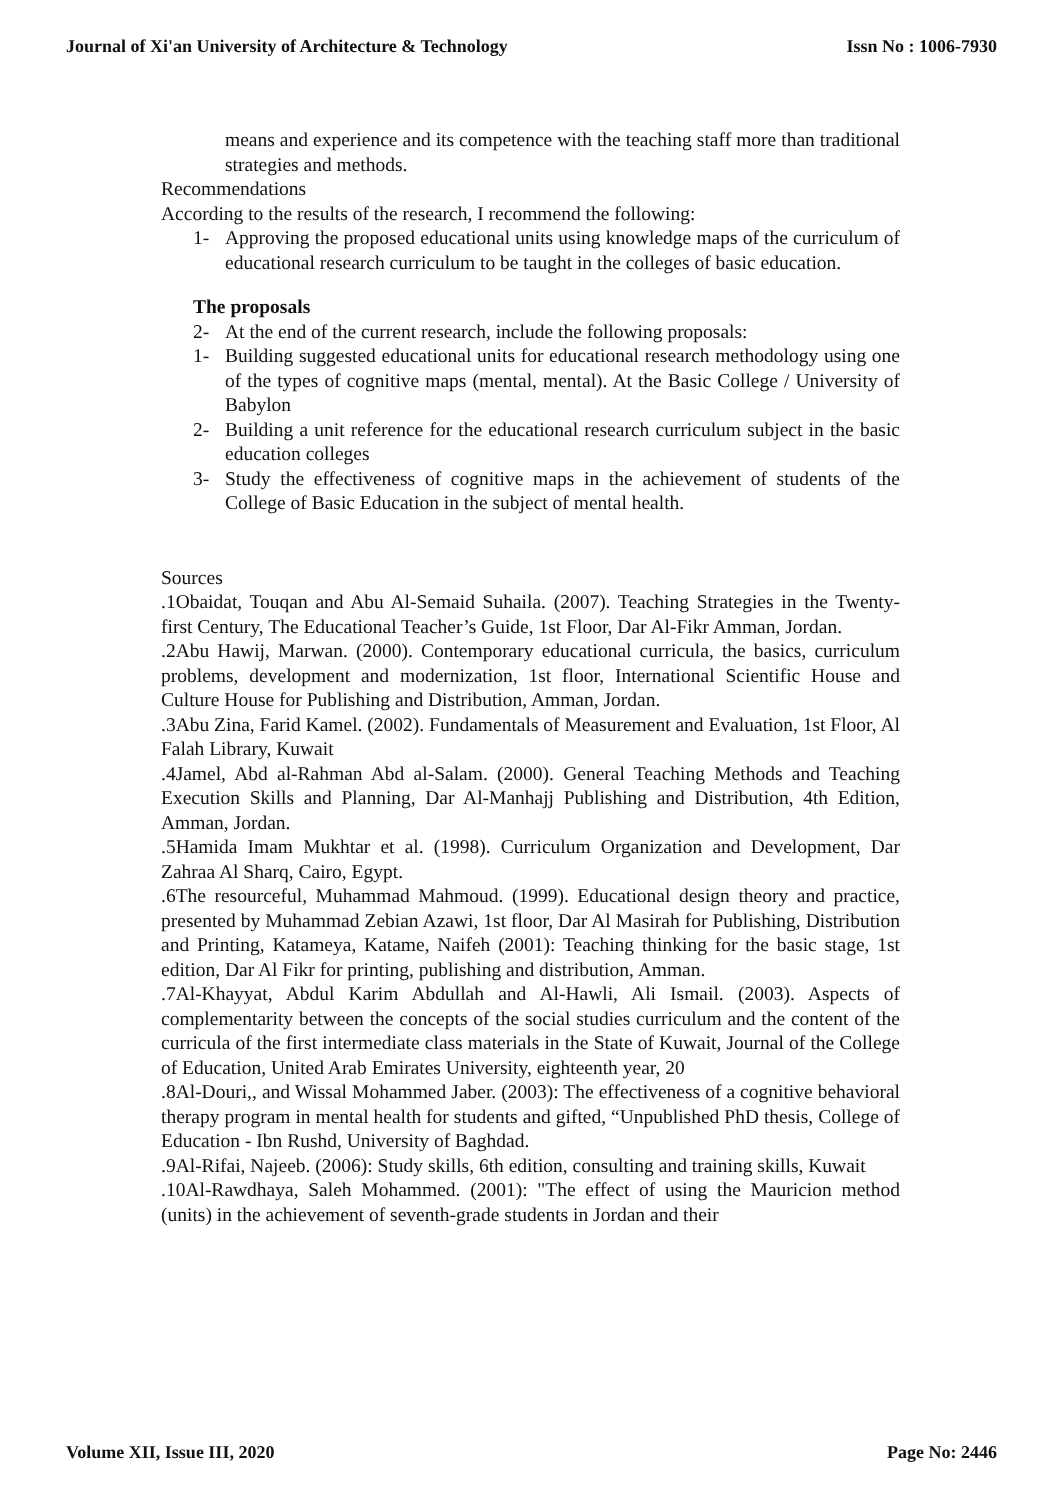Journal of Xi'an University of Architecture & Technology Issn No : 1006-7930
means and experience and its competence with the teaching staff more than traditional strategies and methods.
Recommendations
According to the results of the research, I recommend the following:
1- Approving the proposed educational units using knowledge maps of the curriculum of educational research curriculum to be taught in the colleges of basic education.
The proposals
2- At the end of the current research, include the following proposals:
1- Building suggested educational units for educational research methodology using one of the types of cognitive maps (mental, mental). At the Basic College / University of Babylon
2- Building a unit reference for the educational research curriculum subject in the basic education colleges
3- Study the effectiveness of cognitive maps in the achievement of students of the College of Basic Education in the subject of mental health.
Sources
.1Obaidat, Touqan and Abu Al-Semaid Suhaila. (2007). Teaching Strategies in the Twenty-first Century, The Educational Teacher’s Guide, 1st Floor, Dar Al-Fikr Amman, Jordan.
.2Abu Hawij, Marwan. (2000). Contemporary educational curricula, the basics, curriculum problems, development and modernization, 1st floor, International Scientific House and Culture House for Publishing and Distribution, Amman, Jordan.
.3Abu Zina, Farid Kamel. (2002). Fundamentals of Measurement and Evaluation, 1st Floor, Al Falah Library, Kuwait
.4Jamel, Abd al-Rahman Abd al-Salam. (2000). General Teaching Methods and Teaching Execution Skills and Planning, Dar Al-Manhajj Publishing and Distribution, 4th Edition, Amman, Jordan.
.5Hamida Imam Mukhtar et al. (1998). Curriculum Organization and Development, Dar Zahraa Al Sharq, Cairo, Egypt.
.6The resourceful, Muhammad Mahmoud. (1999). Educational design theory and practice, presented by Muhammad Zebian Azawi, 1st floor, Dar Al Masirah for Publishing, Distribution and Printing, Katameya, Katame, Naifeh (2001): Teaching thinking for the basic stage, 1st edition, Dar Al Fikr for printing, publishing and distribution, Amman.
.7Al-Khayyat, Abdul Karim Abdullah and Al-Hawli, Ali Ismail. (2003). Aspects of complementarity between the concepts of the social studies curriculum and the content of the curricula of the first intermediate class materials in the State of Kuwait, Journal of the College of Education, United Arab Emirates University, eighteenth year, 20
.8Al-Douri,, and Wissal Mohammed Jaber. (2003): The effectiveness of a cognitive behavioral therapy program in mental health for students and gifted, “Unpublished PhD thesis, College of Education - Ibn Rushd, University of Baghdad.
.9Al-Rifai, Najeeb. (2006): Study skills, 6th edition, consulting and training skills, Kuwait
.10Al-Rawdhaya, Saleh Mohammed. (2001): "The effect of using the Mauricion method (units) in the achievement of seventh-grade students in Jordan and their
Volume XII, Issue III, 2020 Page No: 2446